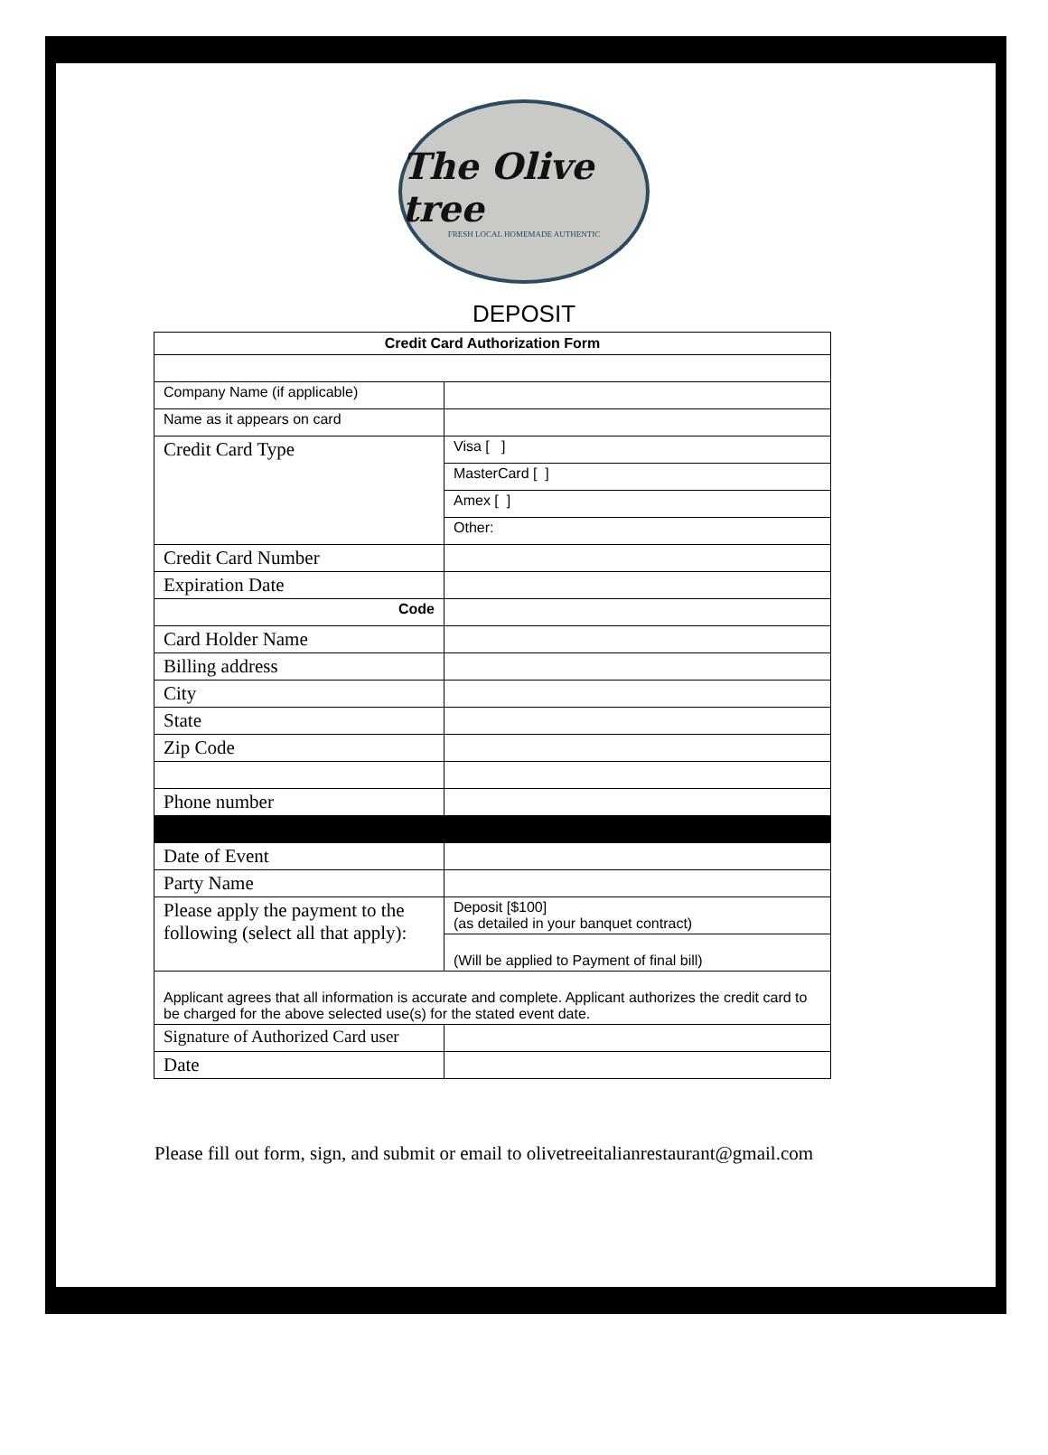The Olive tree
FRESH LOCAL HOMEMADE AUTHENTIC
DEPOSIT
| Credit Card Authorization Form | |
| --- | --- |
| Company Name (if applicable) | |
| Name as it appears on card | |
| Credit Card Type | Visa [ ] |
| | MasterCard [ ] |
| | Amex [ ] |
| | Other: |
| Credit Card Number | |
| Expiration Date | |
| Code | |
| Card Holder Name | |
| Billing address | |
| City | |
| State | |
| Zip Code | |
| Phone number | |
| Date of Event | |
| Party Name | |
| Please apply the payment to the following (select all that apply): | Deposit [$100] (as detailed in your banquet contract) |
| | (Will be applied to Payment of final bill) |
| Applicant agrees that all information is accurate and complete. Applicant authorizes the credit card to be charged for the above selected use(s) for the stated event date. | |
| Signature of Authorized Card user | |
| Date | |
Please fill out form, sign, and submit or email to olivetreeitalianrestaurant@gmail.com